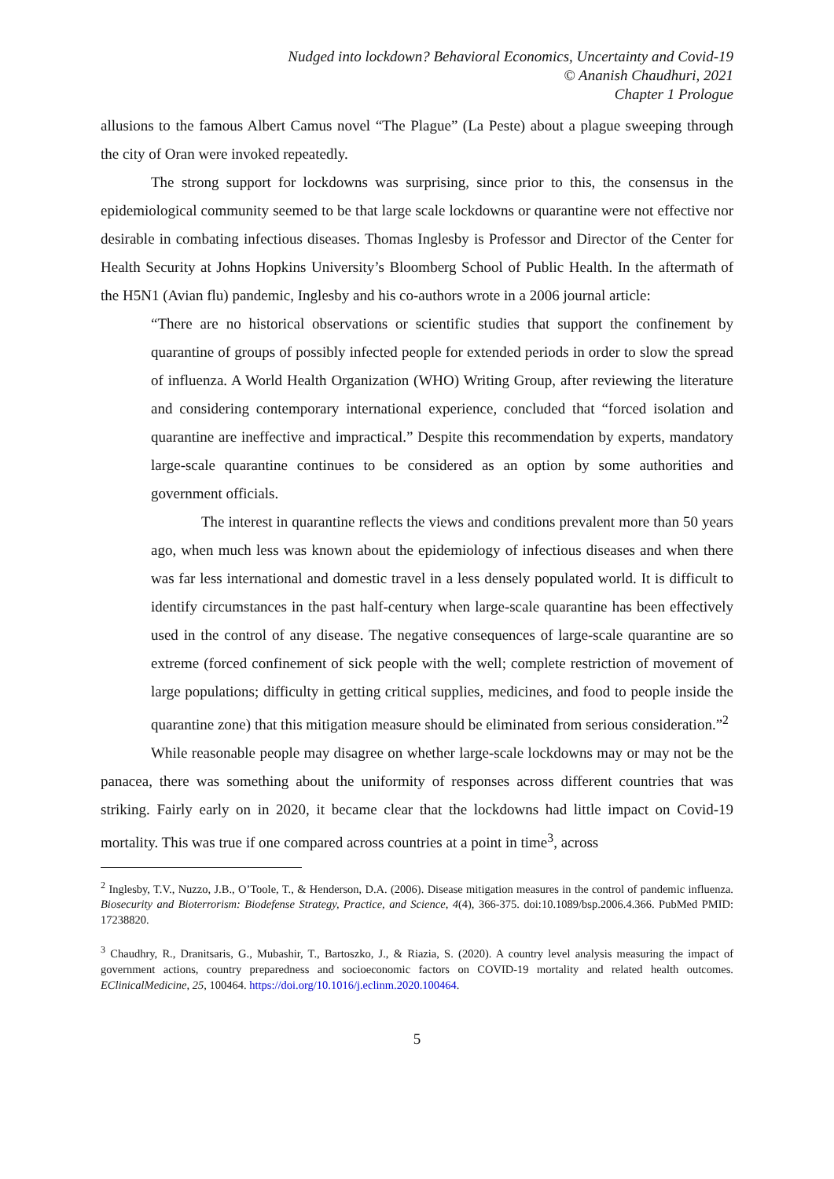Nudged into lockdown? Behavioral Economics, Uncertainty and Covid-19
© Ananish Chaudhuri, 2021
Chapter 1 Prologue
allusions to the famous Albert Camus novel “The Plague” (La Peste) about a plague sweeping through the city of Oran were invoked repeatedly.
The strong support for lockdowns was surprising, since prior to this, the consensus in the epidemiological community seemed to be that large scale lockdowns or quarantine were not effective nor desirable in combating infectious diseases. Thomas Inglesby is Professor and Director of the Center for Health Security at Johns Hopkins University’s Bloomberg School of Public Health. In the aftermath of the H5N1 (Avian flu) pandemic, Inglesby and his co-authors wrote in a 2006 journal article:
“There are no historical observations or scientific studies that support the confinement by quarantine of groups of possibly infected people for extended periods in order to slow the spread of influenza. A World Health Organization (WHO) Writing Group, after reviewing the literature and considering contemporary international experience, concluded that “forced isolation and quarantine are ineffective and impractical.” Despite this recommendation by experts, mandatory large-scale quarantine continues to be considered as an option by some authorities and government officials.
The interest in quarantine reflects the views and conditions prevalent more than 50 years ago, when much less was known about the epidemiology of infectious diseases and when there was far less international and domestic travel in a less densely populated world. It is difficult to identify circumstances in the past half-century when large-scale quarantine has been effectively used in the control of any disease. The negative consequences of large-scale quarantine are so extreme (forced confinement of sick people with the well; complete restriction of movement of large populations; difficulty in getting critical supplies, medicines, and food to people inside the quarantine zone) that this mitigation measure should be eliminated from serious consideration.”<sup>2</sup>
While reasonable people may disagree on whether large-scale lockdowns may or may not be the panacea, there was something about the uniformity of responses across different countries that was striking. Fairly early on in 2020, it became clear that the lockdowns had little impact on Covid-19 mortality. This was true if one compared across countries at a point in time<sup>3</sup>, across
<sup>2</sup> Inglesby, T.V., Nuzzo, J.B., O’Toole, T., & Henderson, D.A. (2006). Disease mitigation measures in the control of pandemic influenza. Biosecurity and Bioterrorism: Biodefense Strategy, Practice, and Science, 4(4), 366-375. doi:10.1089/bsp.2006.4.366. PubMed PMID: 17238820.
<sup>3</sup> Chaudhry, R., Dranitsaris, G., Mubashir, T., Bartoszko, J., & Riazia, S. (2020). A country level analysis measuring the impact of government actions, country preparedness and socioeconomic factors on COVID-19 mortality and related health outcomes. EClinicalMedicine, 25, 100464. https://doi.org/10.1016/j.eclinm.2020.100464.
5